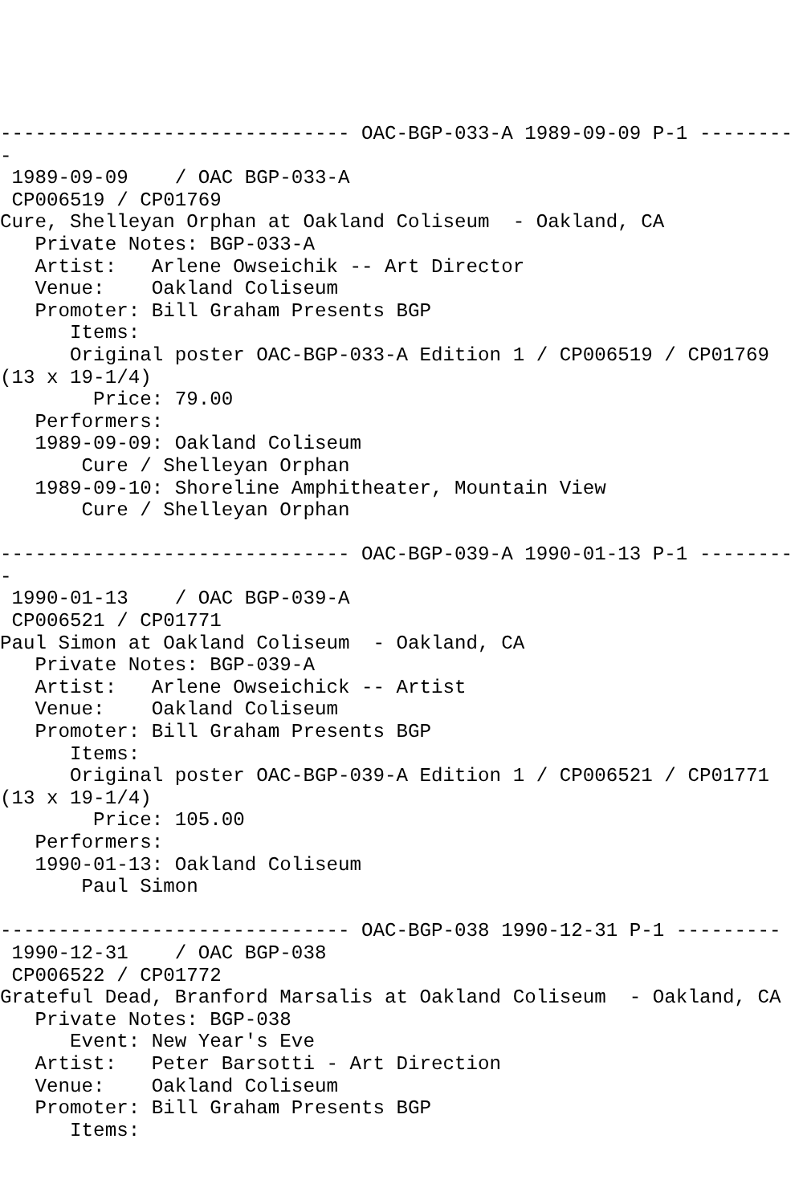------------------------------ OAC-BGP-033-A 1989-09-09 P-1 --------
-
 1989-09-09    / OAC BGP-033-A
 CP006519 / CP01769
Cure, Shelleyan Orphan at Oakland Coliseum  - Oakland, CA
   Private Notes: BGP-033-A
   Artist:   Arlene Owseichik -- Art Director
   Venue:    Oakland Coliseum
   Promoter: Bill Graham Presents BGP
      Items:
      Original poster OAC-BGP-033-A Edition 1 / CP006519 / CP01769
(13 x 19-1/4)
        Price: 79.00
   Performers:
   1989-09-09: Oakland Coliseum
       Cure / Shelleyan Orphan
   1989-09-10: Shoreline Amphitheater, Mountain View
       Cure / Shelleyan Orphan

------------------------------ OAC-BGP-039-A 1990-01-13 P-1 --------
-
 1990-01-13    / OAC BGP-039-A
 CP006521 / CP01771
Paul Simon at Oakland Coliseum  - Oakland, CA
   Private Notes: BGP-039-A
   Artist:   Arlene Owseichick -- Artist
   Venue:    Oakland Coliseum
   Promoter: Bill Graham Presents BGP
      Items:
      Original poster OAC-BGP-039-A Edition 1 / CP006521 / CP01771
(13 x 19-1/4)
        Price: 105.00
   Performers:
   1990-01-13: Oakland Coliseum
       Paul Simon

------------------------------ OAC-BGP-038 1990-12-31 P-1 ---------
 1990-12-31    / OAC BGP-038
 CP006522 / CP01772
Grateful Dead, Branford Marsalis at Oakland Coliseum  - Oakland, CA
   Private Notes: BGP-038
      Event: New Year's Eve
   Artist:   Peter Barsotti - Art Direction
   Venue:    Oakland Coliseum
   Promoter: Bill Graham Presents BGP
      Items: